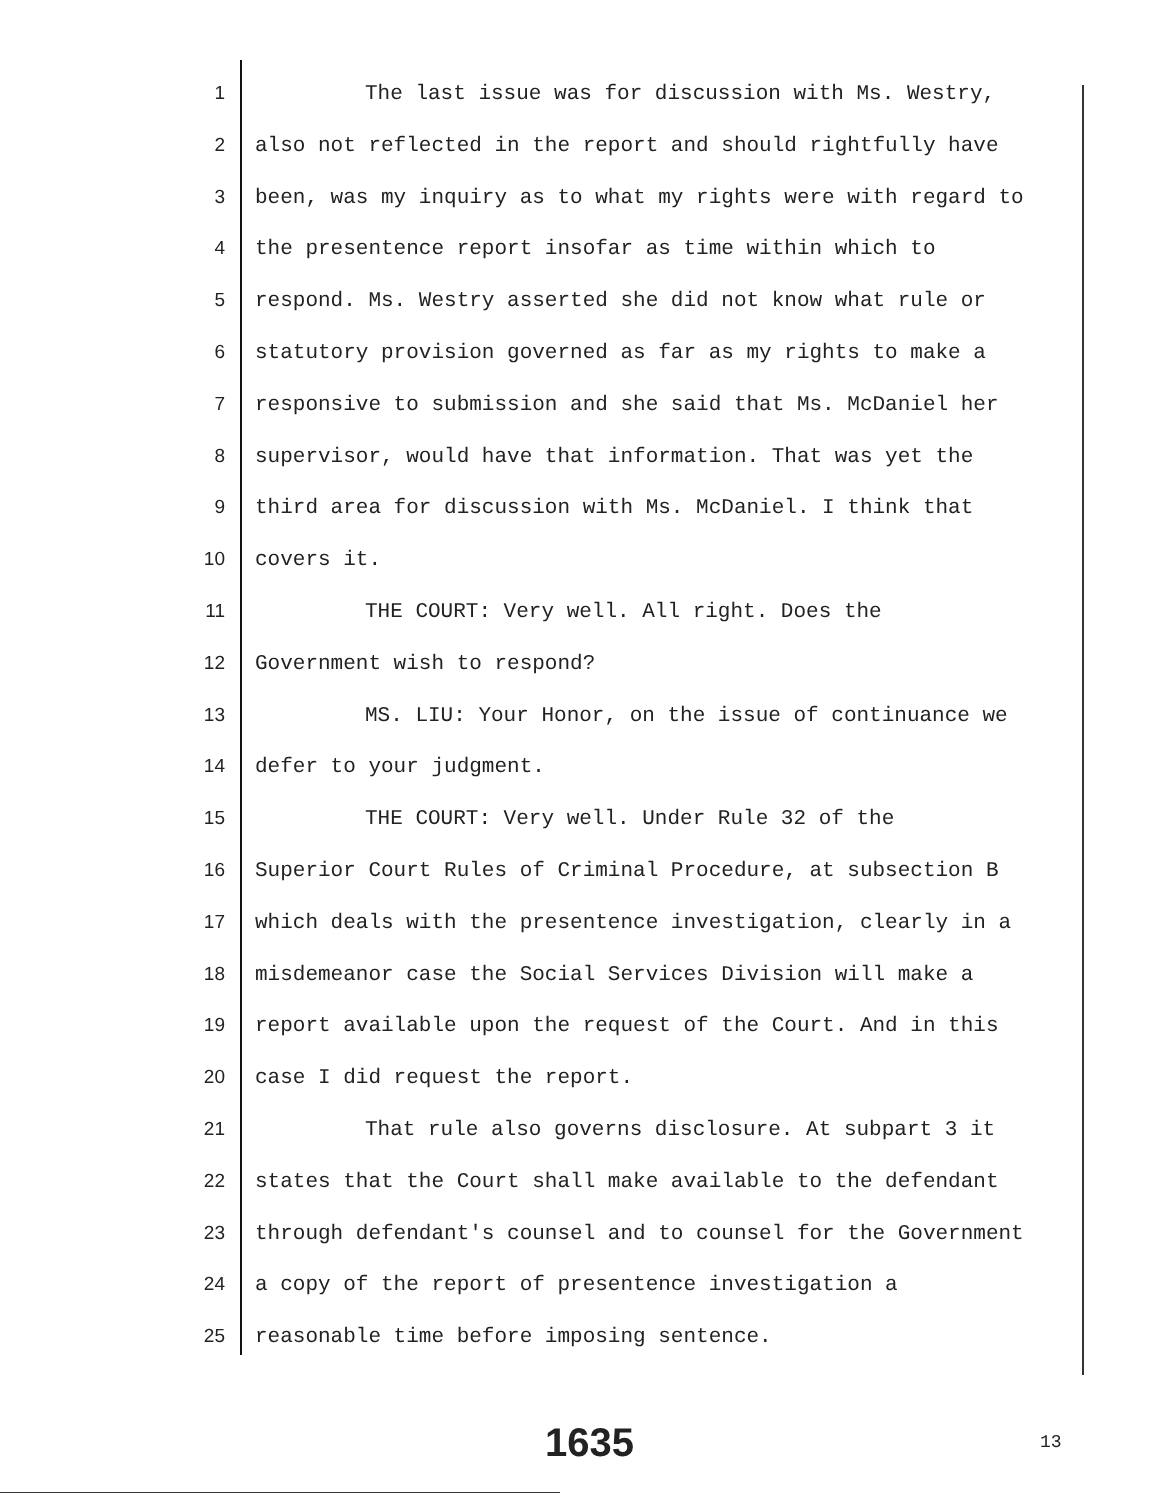1 The last issue was for discussion with Ms. Westry,
2 also not reflected in the report and should rightfully have
3 been, was my inquiry as to what my rights were with regard to
4 the presentence report insofar as time within which to
5 respond. Ms. Westry asserted she did not know what rule or
6 statutory provision governed as far as my rights to make a
7 responsive to submission and she said that Ms. McDaniel her
8 supervisor, would have that information. That was yet the
9 third area for discussion with Ms. McDaniel. I think that
10 covers it.
11 THE COURT: Very well. All right. Does the
12 Government wish to respond?
13 MS. LIU: Your Honor, on the issue of continuance we
14 defer to your judgment.
15 THE COURT: Very well. Under Rule 32 of the
16 Superior Court Rules of Criminal Procedure, at subsection B
17 which deals with the presentence investigation, clearly in a
18 misdemeanor case the Social Services Division will make a
19 report available upon the request of the Court. And in this
20 case I did request the report.
21 That rule also governs disclosure. At subpart 3 it
22 states that the Court shall make available to the defendant
23 through defendant's counsel and to counsel for the Government
24 a copy of the report of presentence investigation a
25 reasonable time before imposing sentence.
1635 13